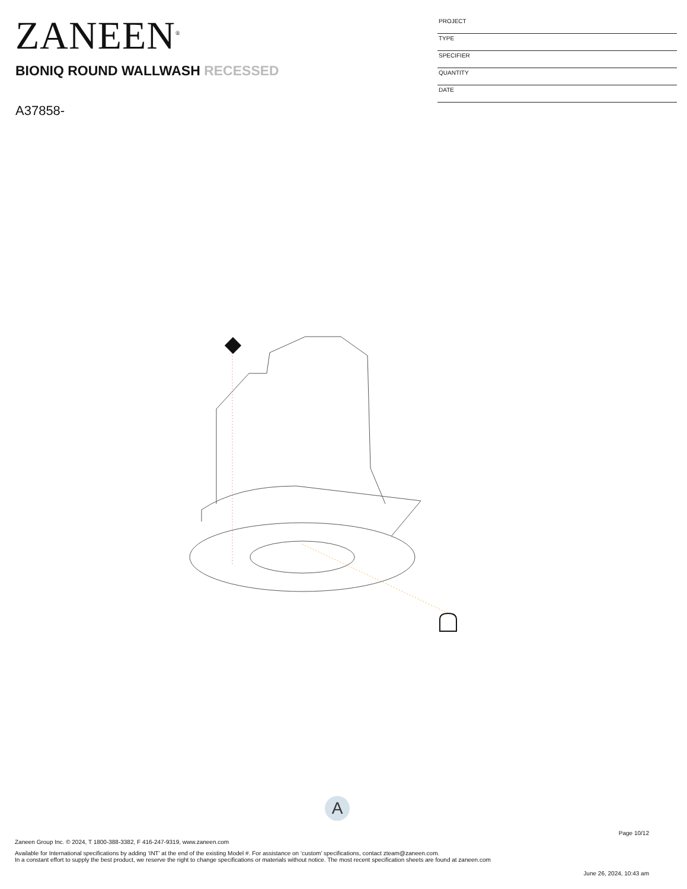ZANEEN<sup>®</sup>
BIONIQ ROUND WALLWASH RECESSED
A37858-
PROJECT
TYPE
SPECIFIER
QUANTITY
DATE
A
Page 10/12
Zaneen Group Inc. © 2024, T 1800-388-3382, F 416-247-9319, www.zaneen.com
Available for International specifications by adding ‘INT’ at the end of the existing Model #. For assistance on ‘custom’ specifications, contact zteam@zaneen.com.
In a constant effort to supply the best product, we reserve the right to change specifications or materials without notice. The most recent specification sheets are found at zaneen.com
June 26, 2024, 10:43 am